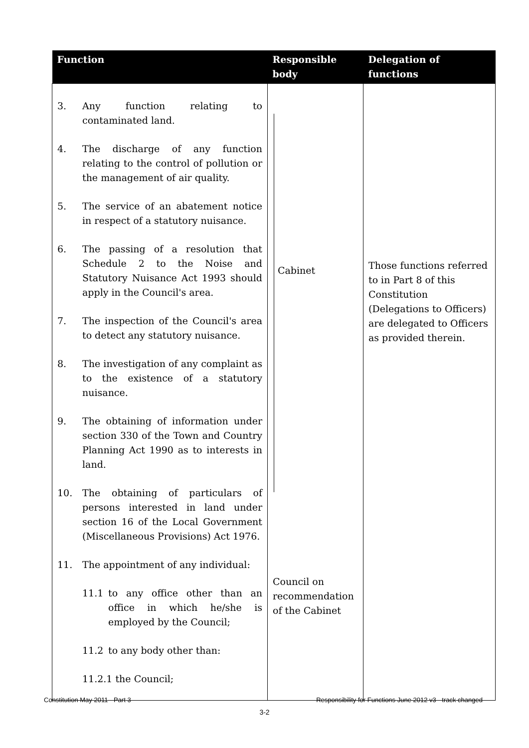| Function | Responsible body | Delegation of functions |
| --- | --- | --- |
| 3. Any function relating to contaminated land. 4. The discharge of any function relating to the control of pollution or the management of air quality. 5. The service of an abatement notice in respect of a statutory nuisance. 6. The passing of a resolution that Schedule 2 to the Noise and Statutory Nuisance Act 1993 should apply in the Council's area. 7. The inspection of the Council's area to detect any statutory nuisance. 8. The investigation of any complaint as to the existence of a statutory nuisance. 9. The obtaining of information under section 330 of the Town and Country Planning Act 1990 as to interests in land. 10. The obtaining of particulars of persons interested in land under section 16 of the Local Government (Miscellaneous Provisions) Act 1976. 11. The appointment of any individual: 11.1 to any office other than an office in which he/she is employed by the Council; 11.2 to any body other than: 11.2.1 the Council; | Cabinet Council on recommendation of the Cabinet | Those functions referred to in Part 8 of this Constitution (Delegations to Officers) are delegated to Officers as provided therein. |
Constitution May 2011 - Part 3 Responsibility for Functions June 2012 v3 - track changed
3-2